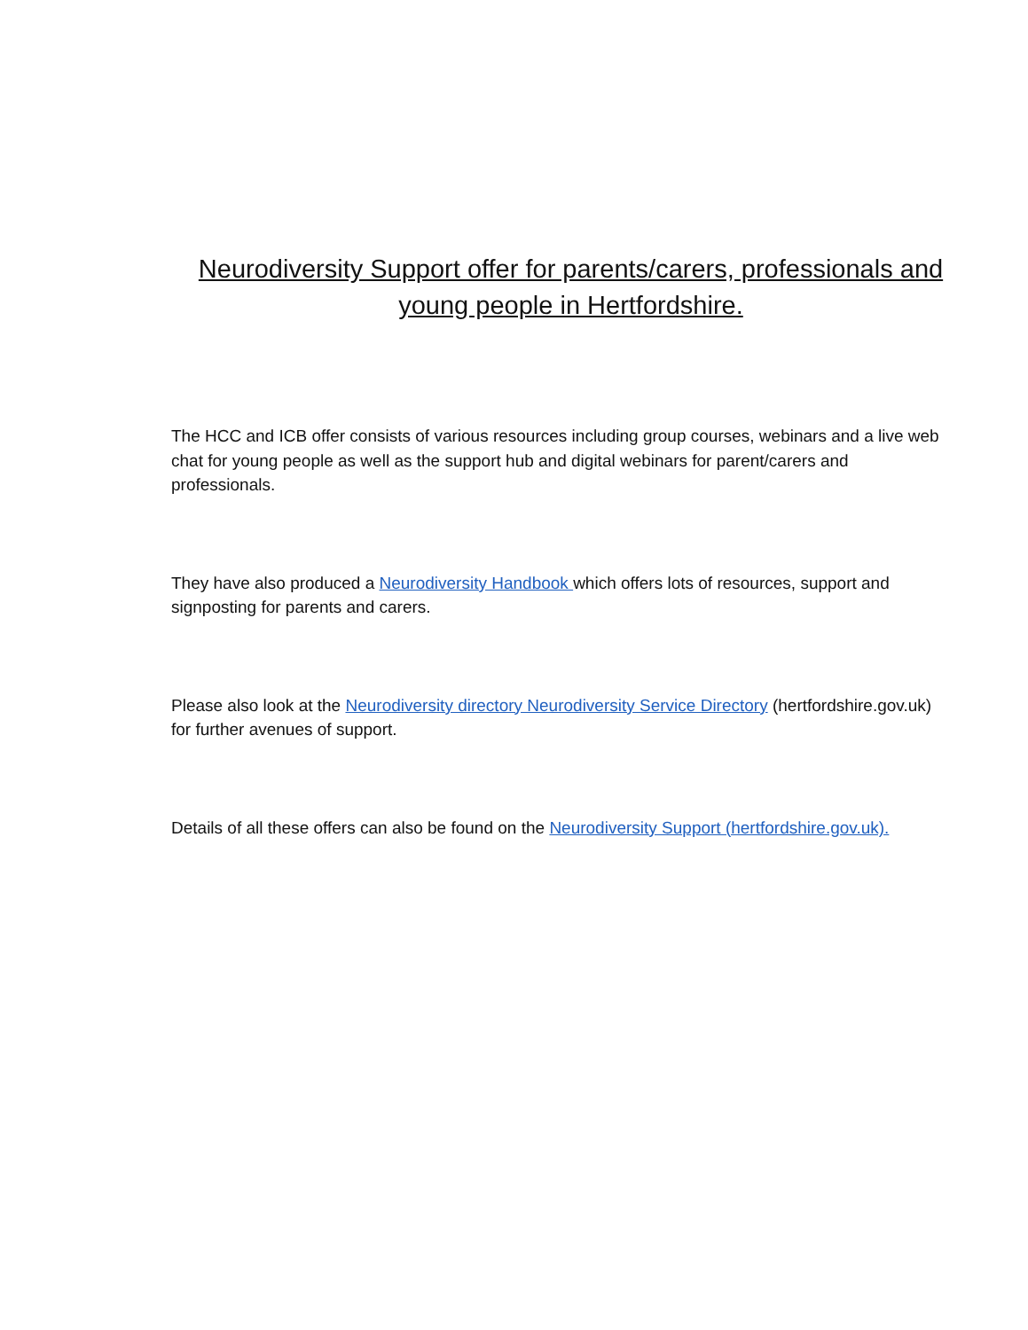Neurodiversity Support offer for parents/carers, professionals and young people in Hertfordshire.
The HCC and ICB offer consists of various resources including group courses, webinars and a live web chat for young people as well as the support hub and digital webinars for parent/carers and professionals.
They have also produced a Neurodiversity Handbook which offers lots of resources, support and signposting for parents and carers.
Please also look at the Neurodiversity directory Neurodiversity Service Directory (hertfordshire.gov.uk) for further avenues of support.
Details of all these offers can also be found on the Neurodiversity Support (hertfordshire.gov.uk).